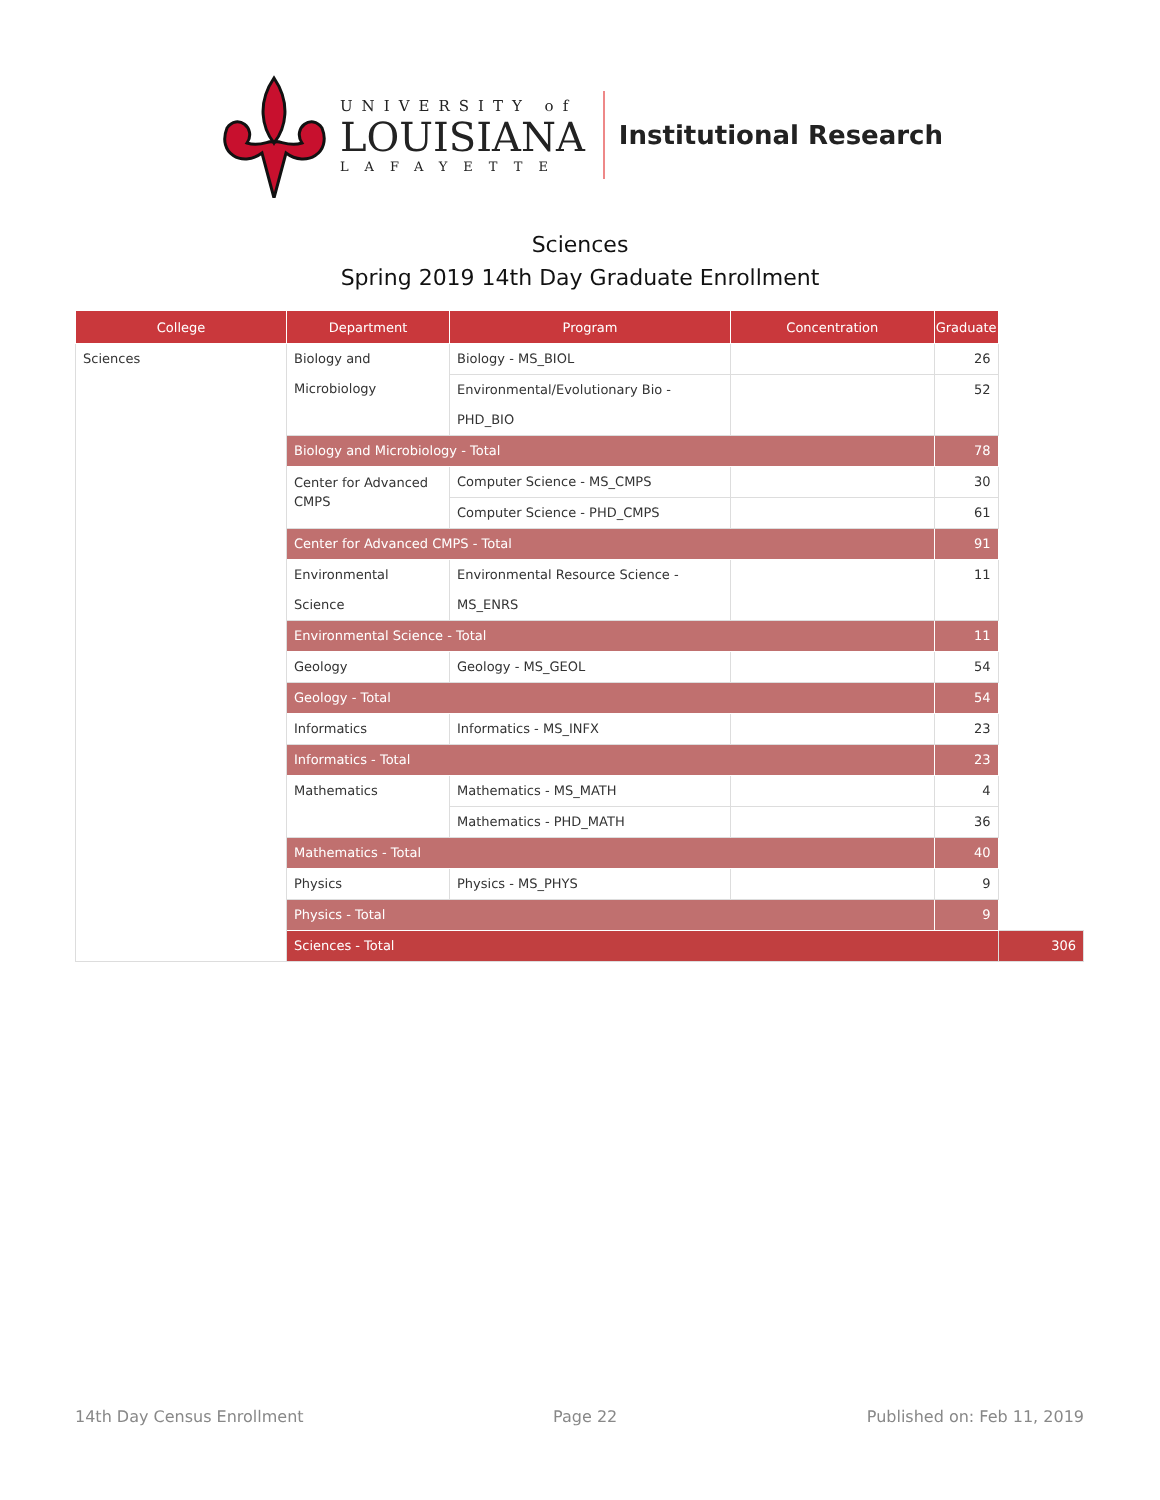UNIVERSITY of
LOUISIANA
LAFAYETTE
Institutional Research
Sciences
Spring 2019 14th Day Graduate Enrollment
| College | Department | Program | Concentration | Graduate | |
| --- | --- | --- | --- | --- | --- |
| Sciences | Biology and Microbiology | Biology - MS_BIOL | | 26 | |
| | | Environmental/Evolutionary Bio - PHD_BIO | | 52 | |
| | Biology and Microbiology - Total | | | 78 | |
| | Center for Advanced CMPS | Computer Science - MS_CMPS | | 30 | |
| | | Computer Science - PHD_CMPS | | 61 | |
| | Center for Advanced CMPS - Total | | | 91 | |
| | Environmental Science | Environmental Resource Science - MS_ENRS | | 11 | |
| | Environmental Science - Total | | | 11 | |
| | Geology | Geology - MS_GEOL | | 54 | |
| | Geology - Total | | | 54 | |
| | Informatics | Informatics - MS_INFX | | 23 | |
| | Informatics - Total | | | 23 | |
| | Mathematics | Mathematics - MS_MATH | | 4 | |
| | | Mathematics - PHD_MATH | | 36 | |
| | Mathematics - Total | | | 40 | |
| | Physics | Physics - MS_PHYS | | 9 | |
| | Physics - Total | | | 9 | |
| | Sciences - Total | | | | 306 |
14th Day Census Enrollment Page 22 Published on: Feb 11, 2019